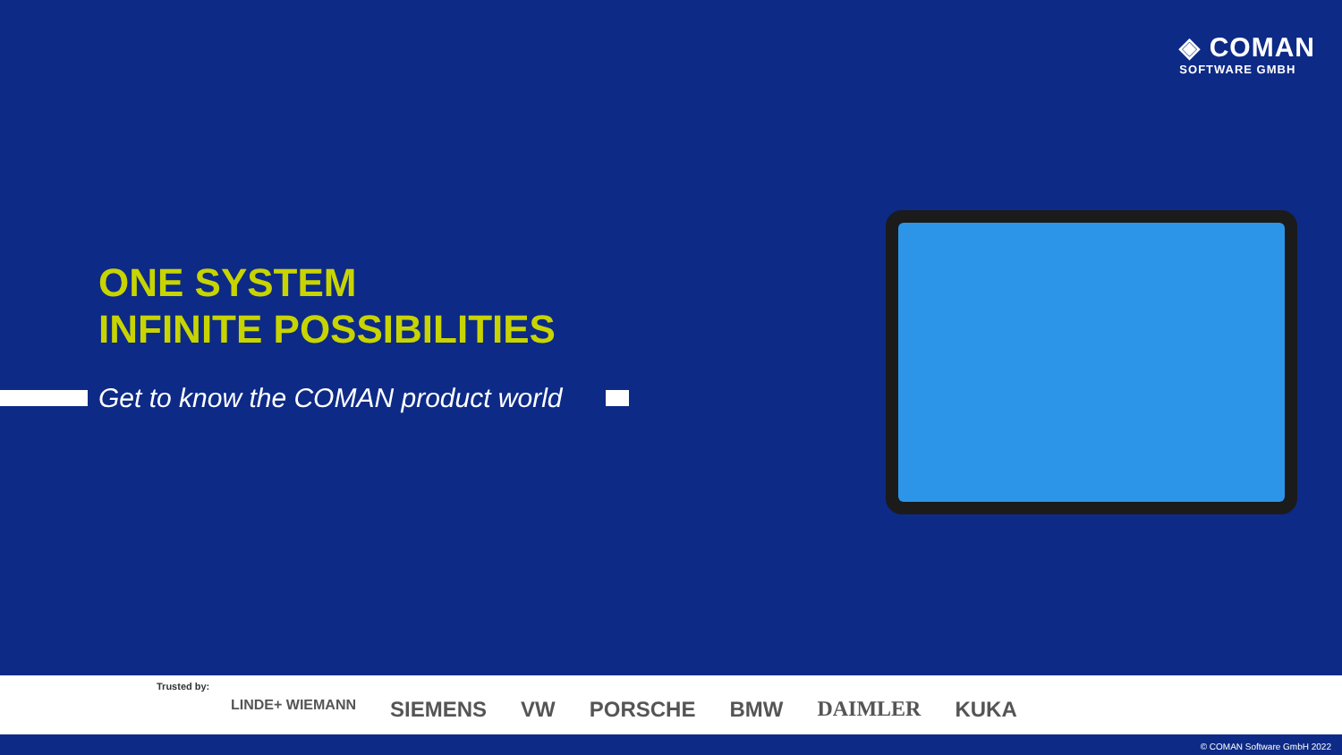◈ COMAN
SOFTWARE GMBH
ONE SYSTEM
INFINITE POSSIBILITIES
Get to know the COMAN product world
Trusted by:
LINDE+ WIEMANN SIEMENS VW PORSCHE BMW DAIMLER KUKA
© COMAN Software GmbH 2022